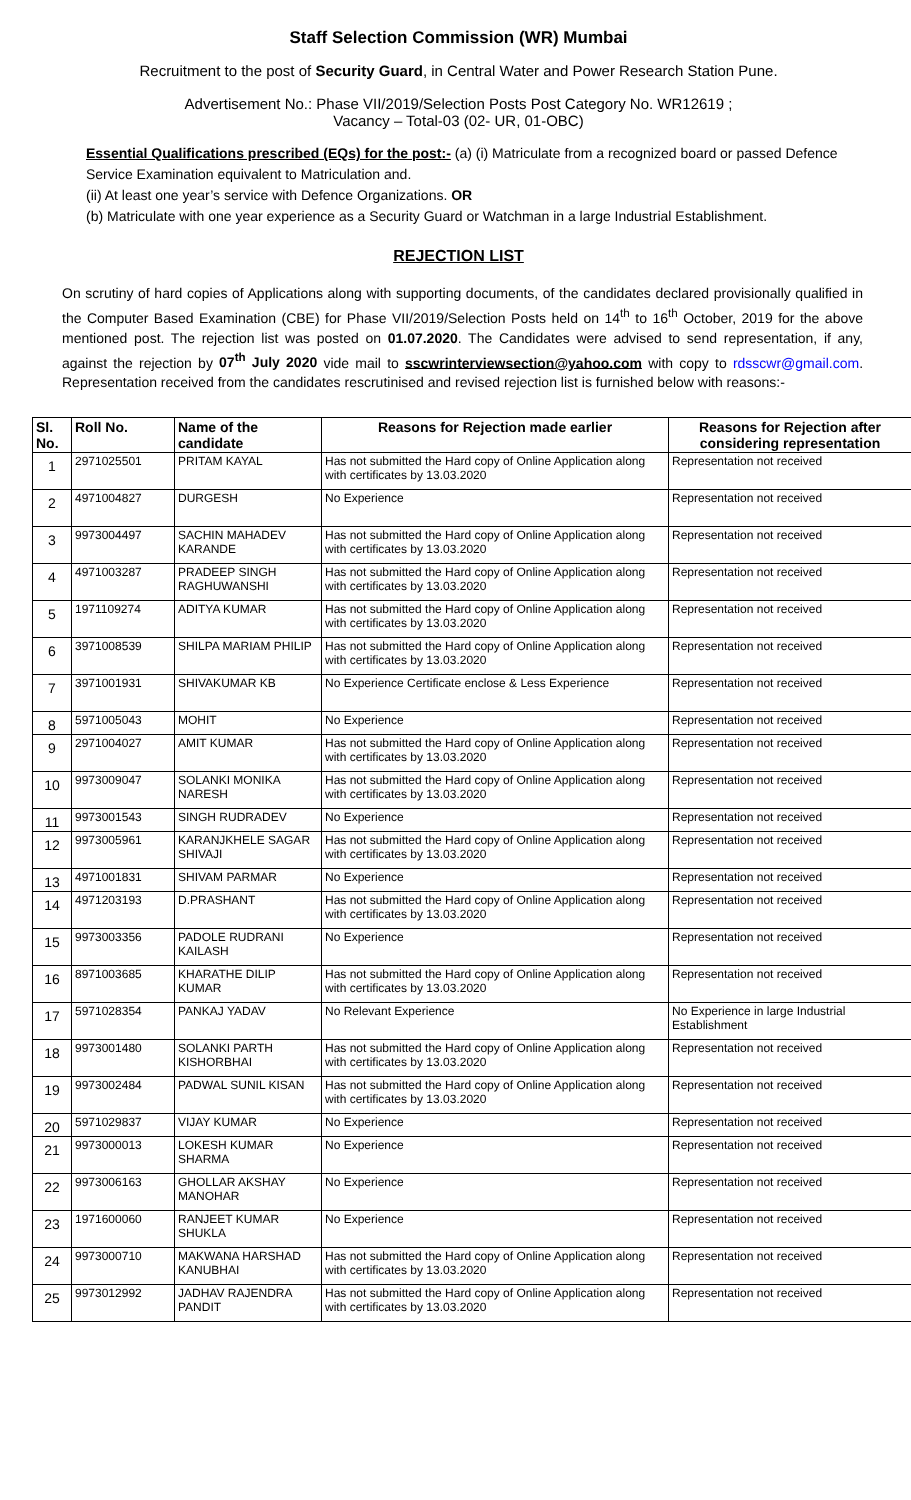Staff Selection Commission (WR) Mumbai
Recruitment to the post of Security Guard, in Central Water and Power Research Station Pune.
Advertisement No.: Phase VII/2019/Selection Posts Post Category No. WR12619 ;
Vacancy – Total-03 (02- UR, 01-OBC)
Essential Qualifications prescribed (EQs) for the post:- (a) (i) Matriculate from a recognized board or passed Defence Service Examination equivalent to Matriculation and.
(ii) At least one year’s service with Defence Organizations. OR
(b) Matriculate with one year experience as a Security Guard or Watchman in a large Industrial Establishment.
REJECTION LIST
On scrutiny of hard copies of Applications along with supporting documents, of the candidates declared provisionally qualified in the Computer Based Examination (CBE) for Phase VII/2019/Selection Posts held on 14<sup>th</sup> to 16<sup>th</sup> October, 2019 for the above mentioned post. The rejection list was posted on 01.07.2020. The Candidates were advised to send representation, if any, against the rejection by 07<sup>th</sup> July 2020 vide mail to sscwrinterviewsection@yahoo.com with copy to rdsscwr@gmail.com. Representation received from the candidates rescrutinised and revised rejection list is furnished below with reasons:-
| Sl. No. | Roll No. | Name of the candidate | Reasons for Rejection made earlier | Reasons for Rejection after considering representation |
| --- | --- | --- | --- | --- |
| 1 | 2971025501 | PRITAM KAYAL | Has not submitted the Hard copy of Online Application along with certificates by 13.03.2020 | Representation not received |
| 2 | 4971004827 | DURGESH | No Experience | Representation not received |
| 3 | 9973004497 | SACHIN MAHADEV KARANDE | Has not submitted the Hard copy of Online Application along with certificates by 13.03.2020 | Representation not received |
| 4 | 4971003287 | PRADEEP SINGH RAGHUWANSHI | Has not submitted the Hard copy of Online Application along with certificates by 13.03.2020 | Representation not received |
| 5 | 1971109274 | ADITYA KUMAR | Has not submitted the Hard copy of Online Application along with certificates by 13.03.2020 | Representation not received |
| 6 | 3971008539 | SHILPA MARIAM PHILIP | Has not submitted the Hard copy of Online Application along with certificates by 13.03.2020 | Representation not received |
| 7 | 3971001931 | SHIVAKUMAR KB | No Experience Certificate enclose & Less Experience | Representation not received |
| 8 | 5971005043 | MOHIT | No Experience | Representation not received |
| 9 | 2971004027 | AMIT KUMAR | Has not submitted the Hard copy of Online Application along with certificates by 13.03.2020 | Representation not received |
| 10 | 9973009047 | SOLANKI MONIKA NARESH | Has not submitted the Hard copy of Online Application along with certificates by 13.03.2020 | Representation not received |
| 11 | 9973001543 | SINGH RUDRADEV | No Experience | Representation not received |
| 12 | 9973005961 | KARANJKHELE SAGAR SHIVAJI | Has not submitted the Hard copy of Online Application along with certificates by 13.03.2020 | Representation not received |
| 13 | 4971001831 | SHIVAM PARMAR | No Experience | Representation not received |
| 14 | 4971203193 | D.PRASHANT | Has not submitted the Hard copy of Online Application along with certificates by 13.03.2020 | Representation not received |
| 15 | 9973003356 | PADOLE RUDRANI KAILASH | No Experience | Representation not received |
| 16 | 8971003685 | KHARATHE DILIP KUMAR | Has not submitted the Hard copy of Online Application along with certificates by 13.03.2020 | Representation not received |
| 17 | 5971028354 | PANKAJ YADAV | No Relevant Experience | No Experience in large Industrial Establishment |
| 18 | 9973001480 | SOLANKI PARTH KISHORBHAI | Has not submitted the Hard copy of Online Application along with certificates by 13.03.2020 | Representation not received |
| 19 | 9973002484 | PADWAL SUNIL KISAN | Has not submitted the Hard copy of Online Application along with certificates by 13.03.2020 | Representation not received |
| 20 | 5971029837 | VIJAY KUMAR | No Experience | Representation not received |
| 21 | 9973000013 | LOKESH KUMAR SHARMA | No Experience | Representation not received |
| 22 | 9973006163 | GHOLLAR AKSHAY MANOHAR | No Experience | Representation not received |
| 23 | 1971600060 | RANJEET KUMAR SHUKLA | No Experience | Representation not received |
| 24 | 9973000710 | MAKWANA HARSHAD KANUBHAI | Has not submitted the Hard copy of Online Application along with certificates by 13.03.2020 | Representation not received |
| 25 | 9973012992 | JADHAV RAJENDRA PANDIT | Has not submitted the Hard copy of Online Application along with certificates by 13.03.2020 | Representation not received |